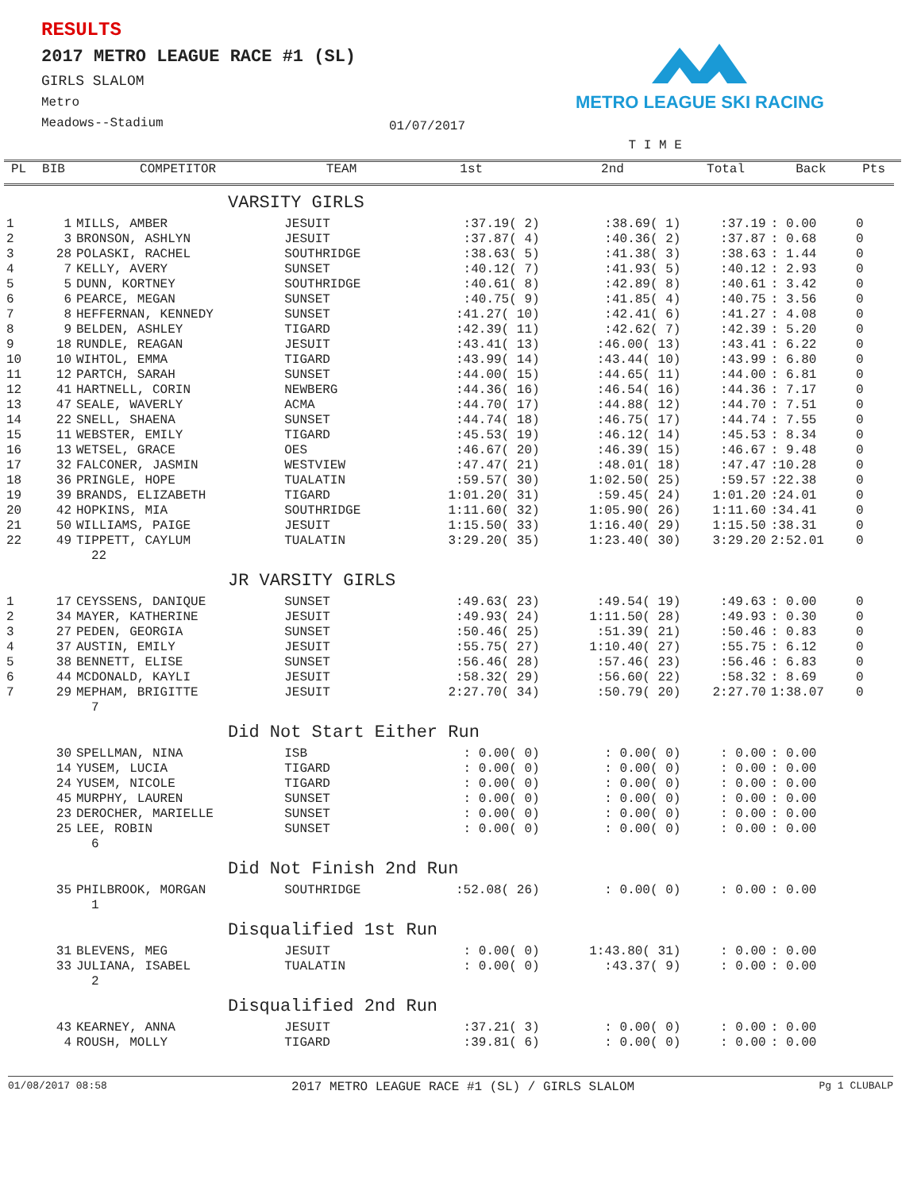RESULTS
2017 METRO LEAGUE RACE #1 (SL)
GIRLS SLALOM
Metro
Meadows--Stadium
METRO LEAGUE SKI RACING
01/07/2017
| | | | | | T I M E | | | | |
| --- | --- | --- | --- | --- | --- | --- | --- | --- | --- |
| PL | BIB | COMPETITOR | TEAM | 1st | 2nd | Total | Back | Pts | |
| VARSITY GIRLS | | | | | | | | | |
| 1 | 1 | MILLS, AMBER | JESUIT | :37.19( 2) | :38.69( 1) | :37.19 | : 0.00 | 0 | |
| 2 | 3 | BRONSON, ASHLYN | JESUIT | :37.87( 4) | :40.36( 2) | :37.87 | : 0.68 | 0 | |
| 3 | 28 | POLASKI, RACHEL | SOUTHRIDGE | :38.63( 5) | :41.38( 3) | :38.63 | : 1.44 | 0 | |
| 4 | 7 | KELLY, AVERY | SUNSET | :40.12( 7) | :41.93( 5) | :40.12 | : 2.93 | 0 | |
| 5 | 5 | DUNN, KORTNEY | SOUTHRIDGE | :40.61( 8) | :42.89( 8) | :40.61 | : 3.42 | 0 | |
| 6 | 6 | PEARCE, MEGAN | SUNSET | :40.75( 9) | :41.85( 4) | :40.75 | : 3.56 | 0 | |
| 7 | 8 | HEFFERNAN, KENNEDY | SUNSET | :41.27( 10) | :42.41( 6) | :41.27 | : 4.08 | 0 | |
| 8 | 9 | BELDEN, ASHLEY | TIGARD | :42.39( 11) | :42.62( 7) | :42.39 | : 5.20 | 0 | |
| 9 | 18 | RUNDLE, REAGAN | JESUIT | :43.41( 13) | :46.00( 13) | :43.41 | : 6.22 | 0 | |
| 10 | 10 | WIHTOL, EMMA | TIGARD | :43.99( 14) | :43.44( 10) | :43.99 | : 6.80 | 0 | |
| 11 | 12 | PARTCH, SARAH | SUNSET | :44.00( 15) | :44.65( 11) | :44.00 | : 6.81 | 0 | |
| 12 | 41 | HARTNELL, CORIN | NEWBERG | :44.36( 16) | :46.54( 16) | :44.36 | : 7.17 | 0 | |
| 13 | 47 | SEALE, WAVERLY | ACMA | :44.70( 17) | :44.88( 12) | :44.70 | : 7.51 | 0 | |
| 14 | 22 | SNELL, SHAENA | SUNSET | :44.74( 18) | :46.75( 17) | :44.74 | : 7.55 | 0 | |
| 15 | 11 | WEBSTER, EMILY | TIGARD | :45.53( 19) | :46.12( 14) | :45.53 | : 8.34 | 0 | |
| 16 | 13 | WETSEL, GRACE | OES | :46.67( 20) | :46.39( 15) | :46.67 | : 9.48 | 0 | |
| 17 | 32 | FALCONER, JASMIN | WESTVIEW | :47.47( 21) | :48.01( 18) | :47.47 | :10.28 | 0 | |
| 18 | 36 | PRINGLE, HOPE | TUALATIN | :59.57( 30) | 1:02.50( 25) | :59.57 | :22.38 | 0 | |
| 19 | 39 | BRANDS, ELIZABETH | TIGARD | 1:01.20( 31) | :59.45( 24) | 1:01.20 | :24.01 | 0 | |
| 20 | 42 | HOPKINS, MIA | SOUTHRIDGE | 1:11.60( 32) | 1:05.90( 26) | 1:11.60 | :34.41 | 0 | |
| 21 | 50 | WILLIAMS, PAIGE | JESUIT | 1:15.50( 33) | 1:16.40( 29) | 1:15.50 | :38.31 | 0 | |
| 22 | 49 | TIPPETT, CAYLUM | TUALATIN | 3:29.20( 35) | 1:23.40( 30) | 3:29.20 | 2:52.01 | 0 | |
| 22 | | | | | | | | | |
| JR VARSITY GIRLS | | | | | | | | | |
| 1 | 17 | CEYSSENS, DANIQUE | SUNSET | :49.63( 23) | :49.54( 19) | :49.63 | : 0.00 | 0 | |
| 2 | 34 | MAYER, KATHERINE | JESUIT | :49.93( 24) | 1:11.50( 28) | :49.93 | : 0.30 | 0 | |
| 3 | 27 | PEDEN, GEORGIA | SUNSET | :50.46( 25) | :51.39( 21) | :50.46 | : 0.83 | 0 | |
| 4 | 37 | AUSTIN, EMILY | JESUIT | :55.75( 27) | 1:10.40( 27) | :55.75 | : 6.12 | 0 | |
| 5 | 38 | BENNETT, ELISE | SUNSET | :56.46( 28) | :57.46( 23) | :56.46 | : 6.83 | 0 | |
| 6 | 44 | MCDONALD, KAYLI | JESUIT | :58.32( 29) | :56.60( 22) | :58.32 | : 8.69 | 0 | |
| 7 | 29 | MEPHAM, BRIGITTE | JESUIT | 2:27.70( 34) | :50.79( 20) | 2:27.70 | 1:38.07 | 0 | |
| 7 | | | | | | | | | |
| Did Not Start Either Run | | | | | | | | | |
| | 30 | SPELLMAN, NINA | ISB | : 0.00( 0) | : 0.00( 0) | : 0.00 | : 0.00 | | |
| | 14 | YUSEM, LUCIA | TIGARD | : 0.00( 0) | : 0.00( 0) | : 0.00 | : 0.00 | | |
| | 24 | YUSEM, NICOLE | TIGARD | : 0.00( 0) | : 0.00( 0) | : 0.00 | : 0.00 | | |
| | 45 | MURPHY, LAUREN | SUNSET | : 0.00( 0) | : 0.00( 0) | : 0.00 | : 0.00 | | |
| | 23 | DEROCHER, MARIELLE | SUNSET | : 0.00( 0) | : 0.00( 0) | : 0.00 | : 0.00 | | |
| | 25 | LEE, ROBIN | SUNSET | : 0.00( 0) | : 0.00( 0) | : 0.00 | : 0.00 | | |
| 6 | | | | | | | | | |
| Did Not Finish 2nd Run | | | | | | | | | |
| | 35 | PHILBROOK, MORGAN | SOUTHRIDGE | :52.08( 26) | : 0.00( 0) | : 0.00 | : 0.00 | | |
| 1 | | | | | | | | | |
| Disqualified 1st Run | | | | | | | | | |
| | 31 | BLEVENS, MEG | JESUIT | : 0.00( 0) | 1:43.80( 31) | : 0.00 | : 0.00 | | |
| | 33 | JULIANA, ISABEL | TUALATIN | : 0.00( 0) | :43.37( 9) | : 0.00 | : 0.00 | | |
| 2 | | | | | | | | | |
| Disqualified 2nd Run | | | | | | | | | |
| | 43 | KEARNEY, ANNA | JESUIT | :37.21( 3) | : 0.00( 0) | : 0.00 | : 0.00 | | |
| | 4 | ROUSH, MOLLY | TIGARD | :39.81( 6) | : 0.00( 0) | : 0.00 | : 0.00 | | |
01/08/2017 08:58 2017 METRO LEAGUE RACE #1 (SL) / GIRLS SLALOM Pg 1 CLUBALP